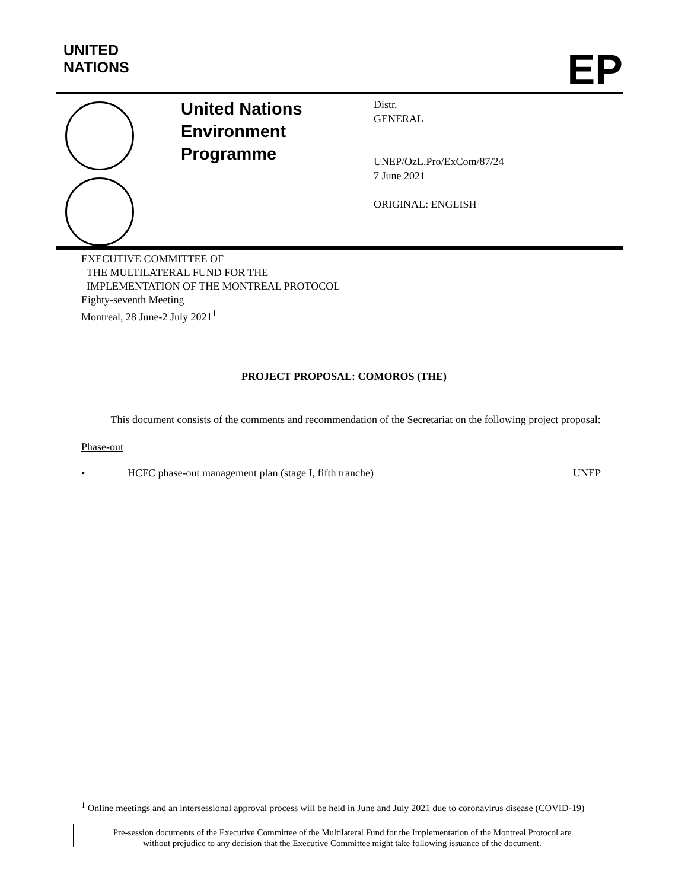UNITED
NATIONS
EP
United Nations
Environment
Programme
Distr.
GENERAL
UNEP/OzL.Pro/ExCom/87/24
7 June 2021
ORIGINAL: ENGLISH
EXECUTIVE COMMITTEE OF
THE MULTILATERAL FUND FOR THE
IMPLEMENTATION OF THE MONTREAL PROTOCOL
Eighty-seventh Meeting
Montreal, 28 June-2 July 2021<sup>1</sup>
PROJECT PROPOSAL: COMOROS (THE)
This document consists of the comments and recommendation of the Secretariat on the following project proposal:
Phase-out
• HCFC phase-out management plan (stage I, fifth tranche) UNEP
<sup>1</sup> Online meetings and an intersessional approval process will be held in June and July 2021 due to coronavirus disease (COVID-19)
Pre-session documents of the Executive Committee of the Multilateral Fund for the Implementation of the Montreal Protocol are
without prejudice to any decision that the Executive Committee might take following issuance of the document.